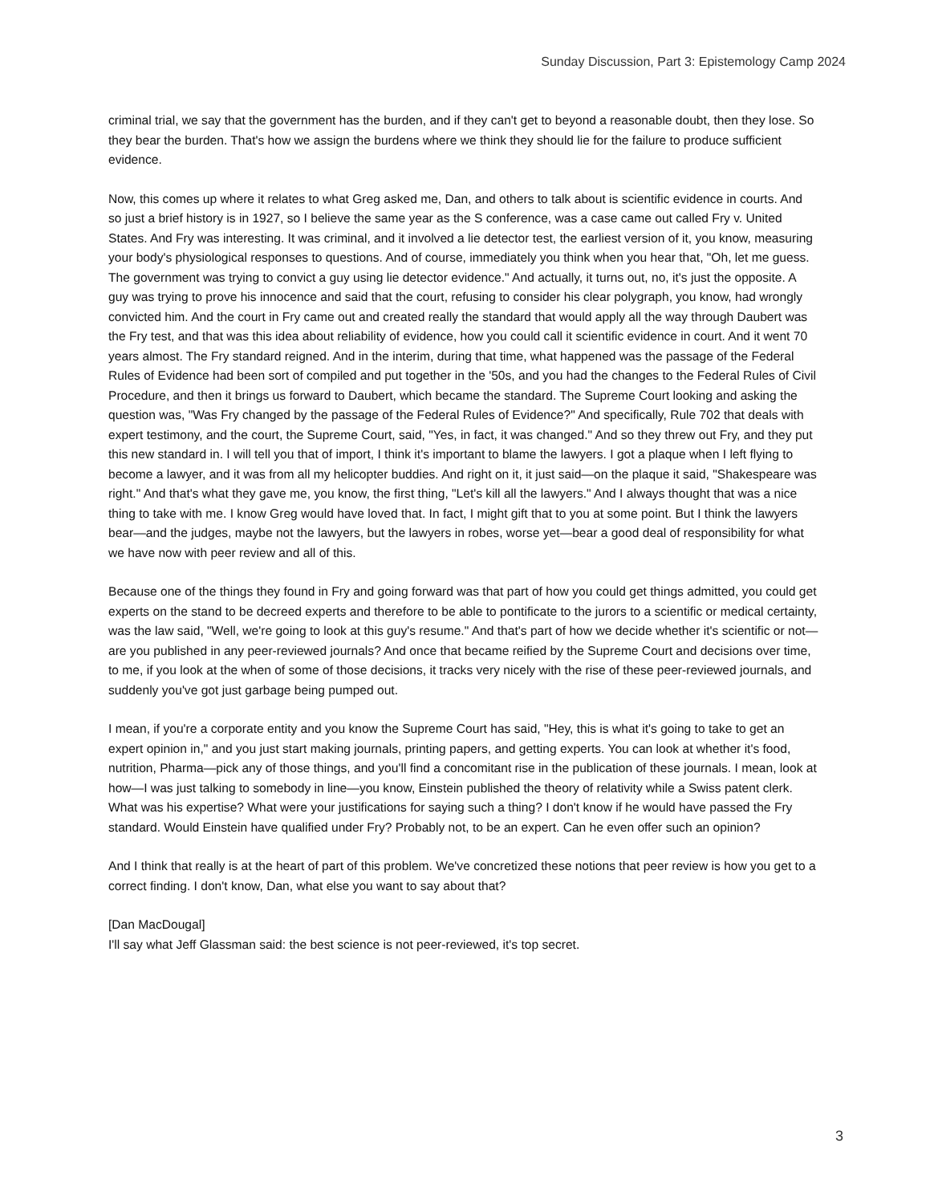Sunday Discussion, Part 3: Epistemology Camp 2024
criminal trial, we say that the government has the burden, and if they can't get to beyond a reasonable doubt, then they lose. So they bear the burden. That's how we assign the burdens where we think they should lie for the failure to produce sufficient evidence.
Now, this comes up where it relates to what Greg asked me, Dan, and others to talk about is scientific evidence in courts. And so just a brief history is in 1927, so I believe the same year as the S conference, was a case came out called Fry v. United States. And Fry was interesting. It was criminal, and it involved a lie detector test, the earliest version of it, you know, measuring your body's physiological responses to questions. And of course, immediately you think when you hear that, "Oh, let me guess. The government was trying to convict a guy using lie detector evidence." And actually, it turns out, no, it's just the opposite. A guy was trying to prove his innocence and said that the court, refusing to consider his clear polygraph, you know, had wrongly convicted him. And the court in Fry came out and created really the standard that would apply all the way through Daubert was the Fry test, and that was this idea about reliability of evidence, how you could call it scientific evidence in court. And it went 70 years almost. The Fry standard reigned. And in the interim, during that time, what happened was the passage of the Federal Rules of Evidence had been sort of compiled and put together in the '50s, and you had the changes to the Federal Rules of Civil Procedure, and then it brings us forward to Daubert, which became the standard. The Supreme Court looking and asking the question was, "Was Fry changed by the passage of the Federal Rules of Evidence?" And specifically, Rule 702 that deals with expert testimony, and the court, the Supreme Court, said, "Yes, in fact, it was changed." And so they threw out Fry, and they put this new standard in. I will tell you that of import, I think it's important to blame the lawyers. I got a plaque when I left flying to become a lawyer, and it was from all my helicopter buddies. And right on it, it just said—on the plaque it said, "Shakespeare was right." And that's what they gave me, you know, the first thing, "Let's kill all the lawyers." And I always thought that was a nice thing to take with me. I know Greg would have loved that. In fact, I might gift that to you at some point. But I think the lawyers bear—and the judges, maybe not the lawyers, but the lawyers in robes, worse yet—bear a good deal of responsibility for what we have now with peer review and all of this.
Because one of the things they found in Fry and going forward was that part of how you could get things admitted, you could get experts on the stand to be decreed experts and therefore to be able to pontificate to the jurors to a scientific or medical certainty, was the law said, "Well, we're going to look at this guy's resume." And that's part of how we decide whether it's scientific or not—are you published in any peer-reviewed journals? And once that became reified by the Supreme Court and decisions over time, to me, if you look at the when of some of those decisions, it tracks very nicely with the rise of these peer-reviewed journals, and suddenly you've got just garbage being pumped out.
I mean, if you're a corporate entity and you know the Supreme Court has said, "Hey, this is what it's going to take to get an expert opinion in," and you just start making journals, printing papers, and getting experts. You can look at whether it's food, nutrition, Pharma—pick any of those things, and you'll find a concomitant rise in the publication of these journals. I mean, look at how—I was just talking to somebody in line—you know, Einstein published the theory of relativity while a Swiss patent clerk. What was his expertise? What were your justifications for saying such a thing? I don't know if he would have passed the Fry standard. Would Einstein have qualified under Fry? Probably not, to be an expert. Can he even offer such an opinion?
And I think that really is at the heart of part of this problem. We've concretized these notions that peer review is how you get to a correct finding. I don't know, Dan, what else you want to say about that?
[Dan MacDougal]
I'll say what Jeff Glassman said: the best science is not peer-reviewed, it's top secret.
3